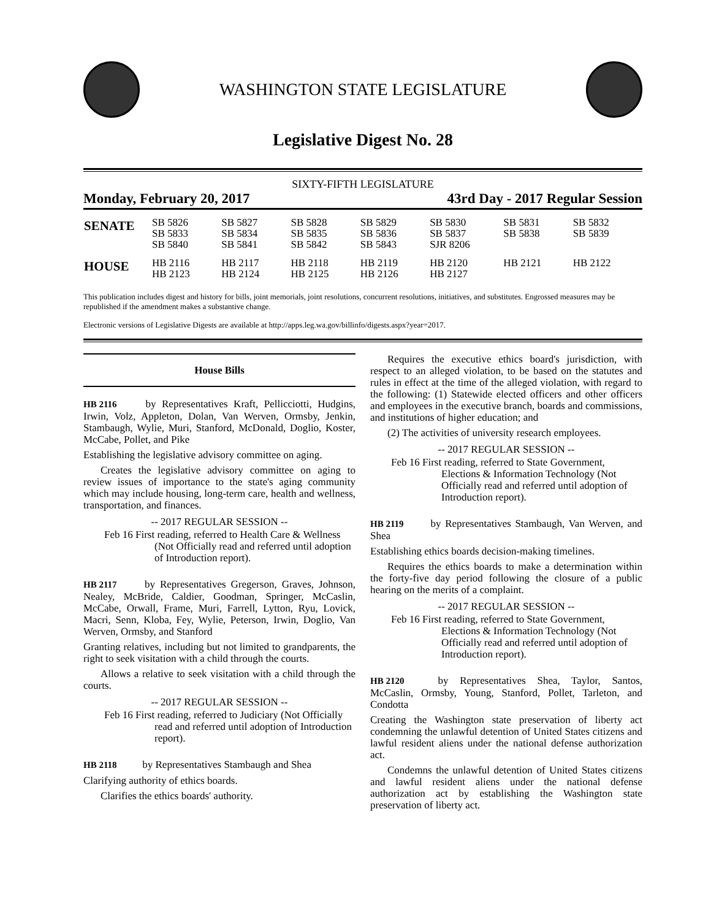WASHINGTON STATE LEGISLATURE
Legislative Digest No. 28
SIXTY-FIFTH LEGISLATURE
Monday, February 20, 2017 43rd Day - 2017 Regular Session
| SENATE | SB 5826 SB 5833 SB 5840 | SB 5827 SB 5834 SB 5841 | SB 5828 SB 5835 SB 5842 | SB 5829 SB 5836 SB 5843 | SB 5830 SB 5837 SJR 8206 | SB 5831 SB 5838 | SB 5832 SB 5839 |
| HOUSE | HB 2116 HB 2123 | HB 2117 HB 2124 | HB 2118 HB 2125 | HB 2119 HB 2126 | HB 2120 HB 2127 | HB 2121 | HB 2122 |
This publication includes digest and history for bills, joint memorials, joint resolutions, concurrent resolutions, initiatives, and substitutes. Engrossed measures may be republished if the amendment makes a substantive change.
Electronic versions of Legislative Digests are available at http://apps.leg.wa.gov/billinfo/digests.aspx?year=2017.
House Bills
HB 2116 by Representatives Kraft, Pellicciotti, Hudgins, Irwin, Volz, Appleton, Dolan, Van Werven, Ormsby, Jenkin, Stambaugh, Wylie, Muri, Stanford, McDonald, Doglio, Koster, McCabe, Pollet, and Pike
Establishing the legislative advisory committee on aging.
Creates the legislative advisory committee on aging to review issues of importance to the state's aging community which may include housing, long-term care, health and wellness, transportation, and finances.
-- 2017 REGULAR SESSION --
Feb 16 First reading, referred to Health Care & Wellness (Not Officially read and referred until adoption of Introduction report).
HB 2117 by Representatives Gregerson, Graves, Johnson, Nealey, McBride, Caldier, Goodman, Springer, McCaslin, McCabe, Orwall, Frame, Muri, Farrell, Lytton, Ryu, Lovick, Macri, Senn, Kloba, Fey, Wylie, Peterson, Irwin, Doglio, Van Werven, Ormsby, and Stanford
Granting relatives, including but not limited to grandparents, the right to seek visitation with a child through the courts.
Allows a relative to seek visitation with a child through the courts.
-- 2017 REGULAR SESSION --
Feb 16 First reading, referred to Judiciary (Not Officially read and referred until adoption of Introduction report).
HB 2118 by Representatives Stambaugh and Shea
Clarifying authority of ethics boards.
Clarifies the ethics boards' authority.
Requires the executive ethics board's jurisdiction, with respect to an alleged violation, to be based on the statutes and rules in effect at the time of the alleged violation, with regard to the following: (1) Statewide elected officers and other officers and employees in the executive branch, boards and commissions, and institutions of higher education; and
(2) The activities of university research employees.
-- 2017 REGULAR SESSION --
Feb 16 First reading, referred to State Government, Elections & Information Technology (Not Officially read and referred until adoption of Introduction report).
HB 2119 by Representatives Stambaugh, Van Werven, and Shea
Establishing ethics boards decision-making timelines.
Requires the ethics boards to make a determination within the forty-five day period following the closure of a public hearing on the merits of a complaint.
-- 2017 REGULAR SESSION --
Feb 16 First reading, referred to State Government, Elections & Information Technology (Not Officially read and referred until adoption of Introduction report).
HB 2120 by Representatives Shea, Taylor, Santos, McCaslin, Ormsby, Young, Stanford, Pollet, Tarleton, and Condotta
Creating the Washington state preservation of liberty act condemning the unlawful detention of United States citizens and lawful resident aliens under the national defense authorization act.
Condemns the unlawful detention of United States citizens and lawful resident aliens under the national defense authorization act by establishing the Washington state preservation of liberty act.